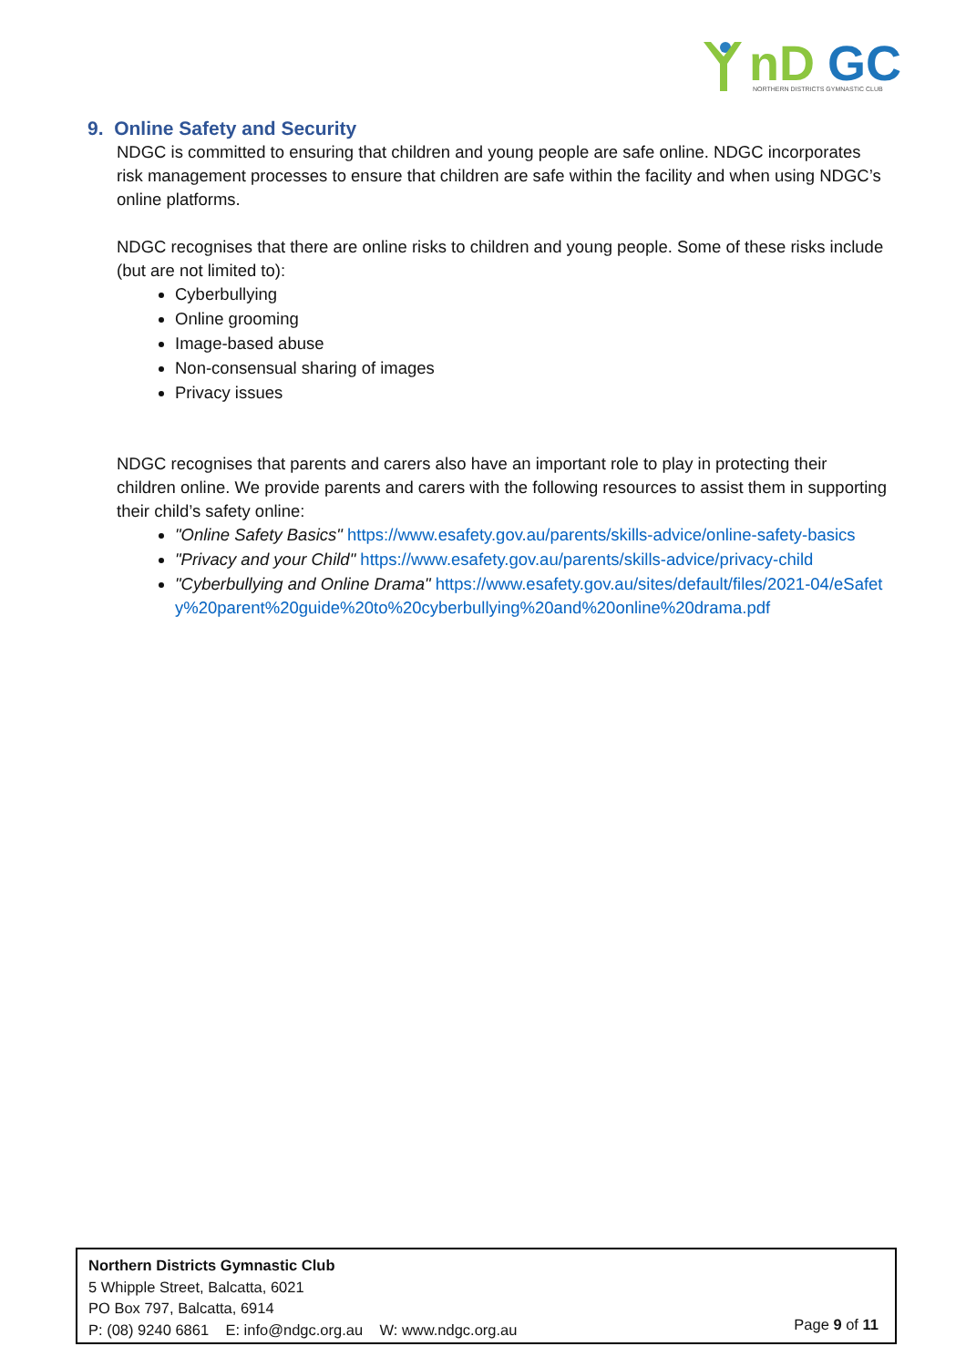nD
GC
NORTHERN DISTRICTS GYMNASTIC CLUB
9. Online Safety and Security
NDGC is committed to ensuring that children and young people are safe online. NDGC incorporates risk management processes to ensure that children are safe within the facility and when using NDGC’s online platforms.
NDGC recognises that there are online risks to children and young people. Some of these risks include (but are not limited to):
Cyberbullying
Online grooming
Image-based abuse
Non-consensual sharing of images
Privacy issues
NDGC recognises that parents and carers also have an important role to play in protecting their children online. We provide parents and carers with the following resources to assist them in supporting their child’s safety online:
"Online Safety Basics" https://www.esafety.gov.au/parents/skills-advice/online-safety-basics
"Privacy and your Child" https://www.esafety.gov.au/parents/skills-advice/privacy-child
"Cyberbullying and Online Drama" https://www.esafety.gov.au/sites/default/files/2021-04/eSafety%20parent%20guide%20to%20cyberbullying%20and%20online%20drama.pdf
Northern Districts Gymnastic Club
5 Whipple Street, Balcatta, 6021
PO Box 797, Balcatta, 6914
P: (08) 9240 6861 E: info@ndgc.org.au W: www.ndgc.org.au
Page 9 of 11